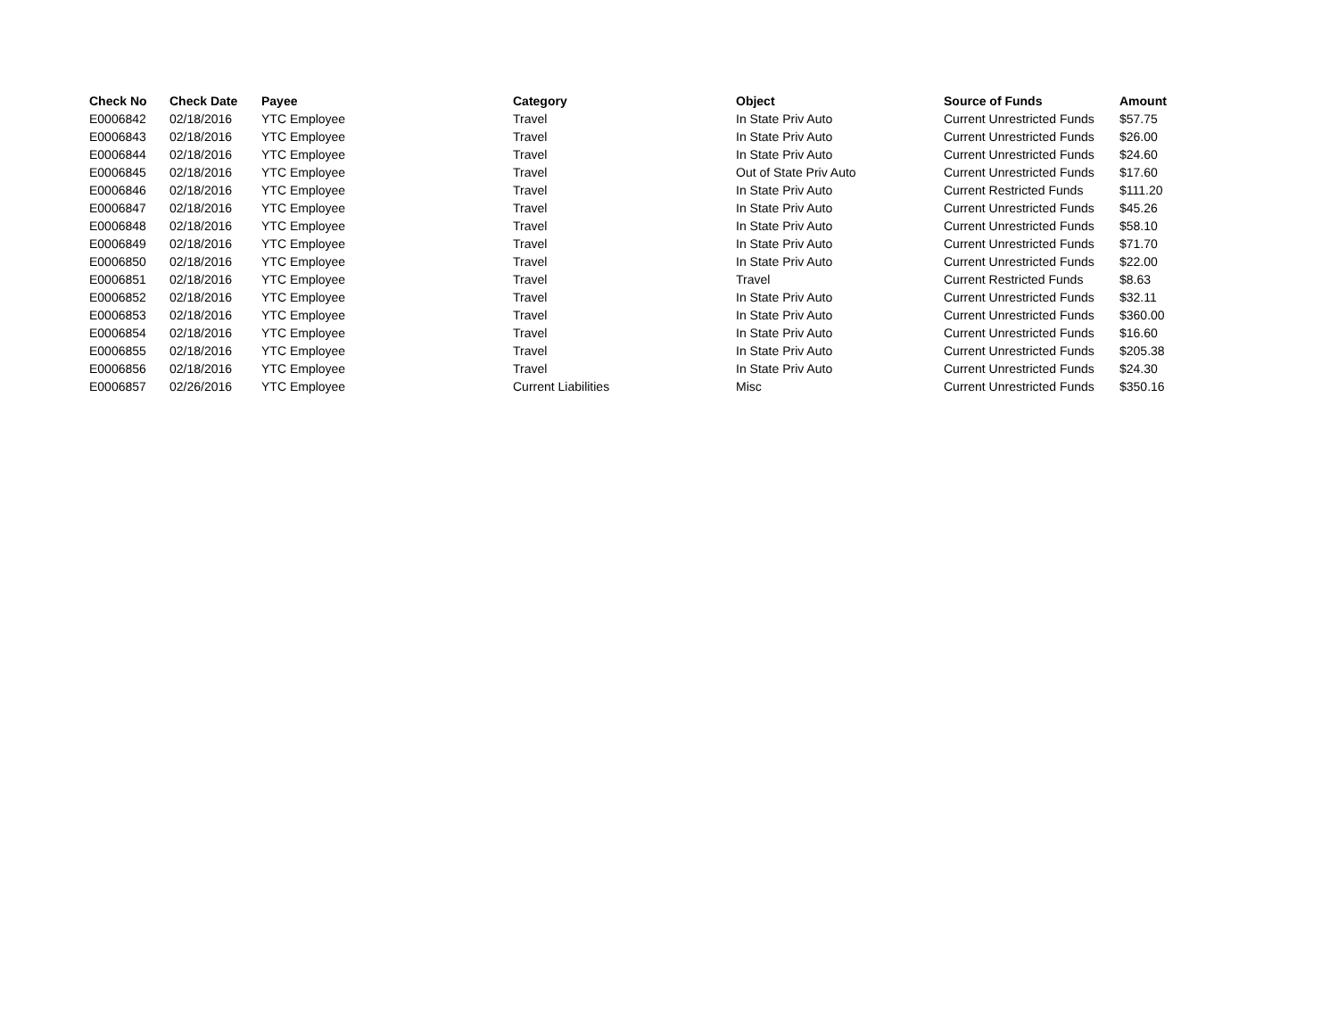| Check No | Check Date | Payee | Category | Object | Source of Funds | Amount |
| --- | --- | --- | --- | --- | --- | --- |
| E0006842 | 02/18/2016 | YTC Employee | Travel | In State Priv Auto | Current Unrestricted Funds | $57.75 |
| E0006843 | 02/18/2016 | YTC Employee | Travel | In State Priv Auto | Current Unrestricted Funds | $26.00 |
| E0006844 | 02/18/2016 | YTC Employee | Travel | In State Priv Auto | Current Unrestricted Funds | $24.60 |
| E0006845 | 02/18/2016 | YTC Employee | Travel | Out of State Priv Auto | Current Unrestricted Funds | $17.60 |
| E0006846 | 02/18/2016 | YTC Employee | Travel | In State Priv Auto | Current Restricted Funds | $111.20 |
| E0006847 | 02/18/2016 | YTC Employee | Travel | In State Priv Auto | Current Unrestricted Funds | $45.26 |
| E0006848 | 02/18/2016 | YTC Employee | Travel | In State Priv Auto | Current Unrestricted Funds | $58.10 |
| E0006849 | 02/18/2016 | YTC Employee | Travel | In State Priv Auto | Current Unrestricted Funds | $71.70 |
| E0006850 | 02/18/2016 | YTC Employee | Travel | In State Priv Auto | Current Unrestricted Funds | $22.00 |
| E0006851 | 02/18/2016 | YTC Employee | Travel | Travel | Current Restricted Funds | $8.63 |
| E0006852 | 02/18/2016 | YTC Employee | Travel | In State Priv Auto | Current Unrestricted Funds | $32.11 |
| E0006853 | 02/18/2016 | YTC Employee | Travel | In State Priv Auto | Current Unrestricted Funds | $360.00 |
| E0006854 | 02/18/2016 | YTC Employee | Travel | In State Priv Auto | Current Unrestricted Funds | $16.60 |
| E0006855 | 02/18/2016 | YTC Employee | Travel | In State Priv Auto | Current Unrestricted Funds | $205.38 |
| E0006856 | 02/18/2016 | YTC Employee | Travel | In State Priv Auto | Current Unrestricted Funds | $24.30 |
| E0006857 | 02/26/2016 | YTC Employee | Current Liabilities | Misc | Current Unrestricted Funds | $350.16 |